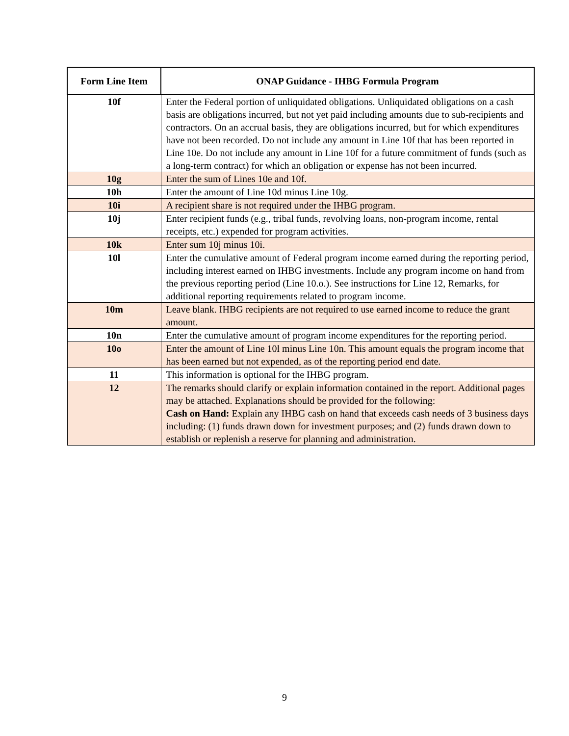| Form Line Item | ONAP Guidance - IHBG Formula Program |
| --- | --- |
| 10f | Enter the Federal portion of unliquidated obligations. Unliquidated obligations on a cash basis are obligations incurred, but not yet paid including amounts due to sub-recipients and contractors. On an accrual basis, they are obligations incurred, but for which expenditures have not been recorded. Do not include any amount in Line 10f that has been reported in Line 10e. Do not include any amount in Line 10f for a future commitment of funds (such as a long-term contract) for which an obligation or expense has not been incurred. |
| 10g | Enter the sum of Lines 10e and 10f. |
| 10h | Enter the amount of Line 10d minus Line 10g. |
| 10i | A recipient share is not required under the IHBG program. |
| 10j | Enter recipient funds (e.g., tribal funds, revolving loans, non-program income, rental receipts, etc.) expended for program activities. |
| 10k | Enter sum 10j minus 10i. |
| 10l | Enter the cumulative amount of Federal program income earned during the reporting period, including interest earned on IHBG investments. Include any program income on hand from the previous reporting period (Line 10.o.). See instructions for Line 12, Remarks, for additional reporting requirements related to program income. |
| 10m | Leave blank. IHBG recipients are not required to use earned income to reduce the grant amount. |
| 10n | Enter the cumulative amount of program income expenditures for the reporting period. |
| 10o | Enter the amount of Line 10l minus Line 10n. This amount equals the program income that has been earned but not expended, as of the reporting period end date. |
| 11 | This information is optional for the IHBG program. |
| 12 | The remarks should clarify or explain information contained in the report. Additional pages may be attached. Explanations should be provided for the following: Cash on Hand: Explain any IHBG cash on hand that exceeds cash needs of 3 business days including: (1) funds drawn down for investment purposes; and (2) funds drawn down to establish or replenish a reserve for planning and administration. |
9